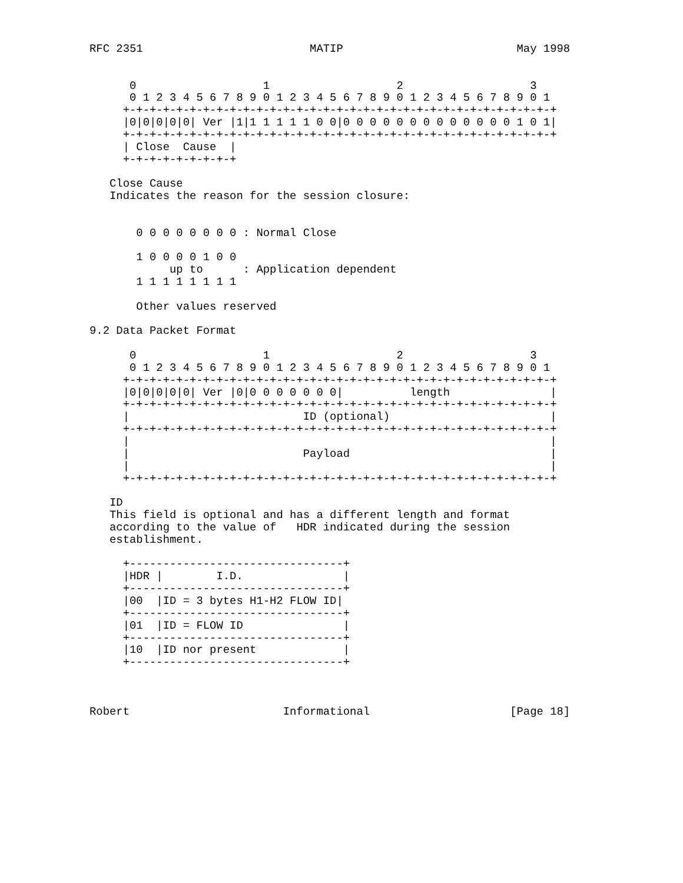RFC 2351                         MATIP                          May 1998


      0                   1                   2                   3
      0 1 2 3 4 5 6 7 8 9 0 1 2 3 4 5 6 7 8 9 0 1 2 3 4 5 6 7 8 9 0 1
     +-+-+-+-+-+-+-+-+-+-+-+-+-+-+-+-+-+-+-+-+-+-+-+-+-+-+-+-+-+-+-+-+
     |0|0|0|0|0| Ver |1|1 1 1 1 1 0 0|0 0 0 0 0 0 0 0 0 0 0 0 0 1 0 1|
     +-+-+-+-+-+-+-+-+-+-+-+-+-+-+-+-+-+-+-+-+-+-+-+-+-+-+-+-+-+-+-+-+
     | Close  Cause  |
     +-+-+-+-+-+-+-+-+

   Close Cause
   Indicates the reason for the session closure:


       0 0 0 0 0 0 0 0 : Normal Close

       1 0 0 0 0 1 0 0
            up to      : Application dependent
       1 1 1 1 1 1 1 1

       Other values reserved

9.2 Data Packet Format

      0                   1                   2                   3
      0 1 2 3 4 5 6 7 8 9 0 1 2 3 4 5 6 7 8 9 0 1 2 3 4 5 6 7 8 9 0 1
     +-+-+-+-+-+-+-+-+-+-+-+-+-+-+-+-+-+-+-+-+-+-+-+-+-+-+-+-+-+-+-+-+
     |0|0|0|0|0| Ver |0|0 0 0 0 0 0 0|          length               |
     +-+-+-+-+-+-+-+-+-+-+-+-+-+-+-+-+-+-+-+-+-+-+-+-+-+-+-+-+-+-+-+-+
     |                          ID (optional)                        |
     +-+-+-+-+-+-+-+-+-+-+-+-+-+-+-+-+-+-+-+-+-+-+-+-+-+-+-+-+-+-+-+-+
     |                                                               |
     |                          Payload                              |
     |                                                               |
     +-+-+-+-+-+-+-+-+-+-+-+-+-+-+-+-+-+-+-+-+-+-+-+-+-+-+-+-+-+-+-+-+

   ID
   This field is optional and has a different length and format
   according to the value of   HDR indicated during the session
   establishment.

     +--------------------------------+
     |HDR |        I.D.               |
     +--------------------------------+
     |00  |ID = 3 bytes H1-H2 FLOW ID|
     +--------------------------------+
     |01  |ID = FLOW ID               |
     +--------------------------------+
     |10  |ID nor present             |
     +--------------------------------+



Robert                       Informational                     [Page 18]